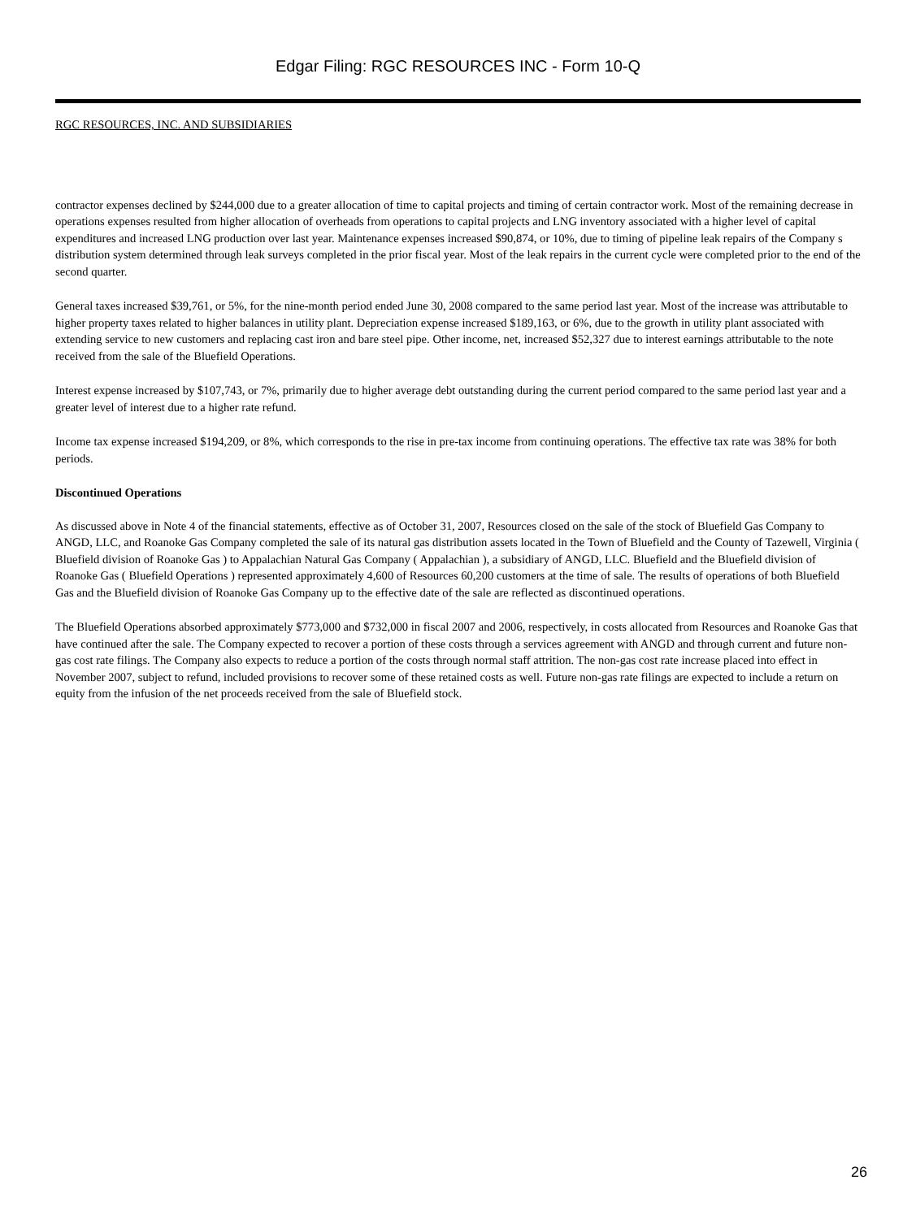Edgar Filing: RGC RESOURCES INC - Form 10-Q
RGC RESOURCES, INC. AND SUBSIDIARIES
contractor expenses declined by $244,000 due to a greater allocation of time to capital projects and timing of certain contractor work. Most of the remaining decrease in operations expenses resulted from higher allocation of overheads from operations to capital projects and LNG inventory associated with a higher level of capital expenditures and increased LNG production over last year. Maintenance expenses increased $90,874, or 10%, due to timing of pipeline leak repairs of the Company s distribution system determined through leak surveys completed in the prior fiscal year. Most of the leak repairs in the current cycle were completed prior to the end of the second quarter.
General taxes increased $39,761, or 5%, for the nine-month period ended June 30, 2008 compared to the same period last year. Most of the increase was attributable to higher property taxes related to higher balances in utility plant. Depreciation expense increased $189,163, or 6%, due to the growth in utility plant associated with extending service to new customers and replacing cast iron and bare steel pipe. Other income, net, increased $52,327 due to interest earnings attributable to the note received from the sale of the Bluefield Operations.
Interest expense increased by $107,743, or 7%, primarily due to higher average debt outstanding during the current period compared to the same period last year and a greater level of interest due to a higher rate refund.
Income tax expense increased $194,209, or 8%, which corresponds to the rise in pre-tax income from continuing operations. The effective tax rate was 38% for both periods.
Discontinued Operations
As discussed above in Note 4 of the financial statements, effective as of October 31, 2007, Resources closed on the sale of the stock of Bluefield Gas Company to ANGD, LLC, and Roanoke Gas Company completed the sale of its natural gas distribution assets located in the Town of Bluefield and the County of Tazewell, Virginia ( Bluefield division of Roanoke Gas ) to Appalachian Natural Gas Company ( Appalachian ), a subsidiary of ANGD, LLC. Bluefield and the Bluefield division of Roanoke Gas ( Bluefield Operations ) represented approximately 4,600 of Resources 60,200 customers at the time of sale. The results of operations of both Bluefield Gas and the Bluefield division of Roanoke Gas Company up to the effective date of the sale are reflected as discontinued operations.
The Bluefield Operations absorbed approximately $773,000 and $732,000 in fiscal 2007 and 2006, respectively, in costs allocated from Resources and Roanoke Gas that have continued after the sale. The Company expected to recover a portion of these costs through a services agreement with ANGD and through current and future non-gas cost rate filings. The Company also expects to reduce a portion of the costs through normal staff attrition. The non-gas cost rate increase placed into effect in November 2007, subject to refund, included provisions to recover some of these retained costs as well. Future non-gas rate filings are expected to include a return on equity from the infusion of the net proceeds received from the sale of Bluefield stock.
26